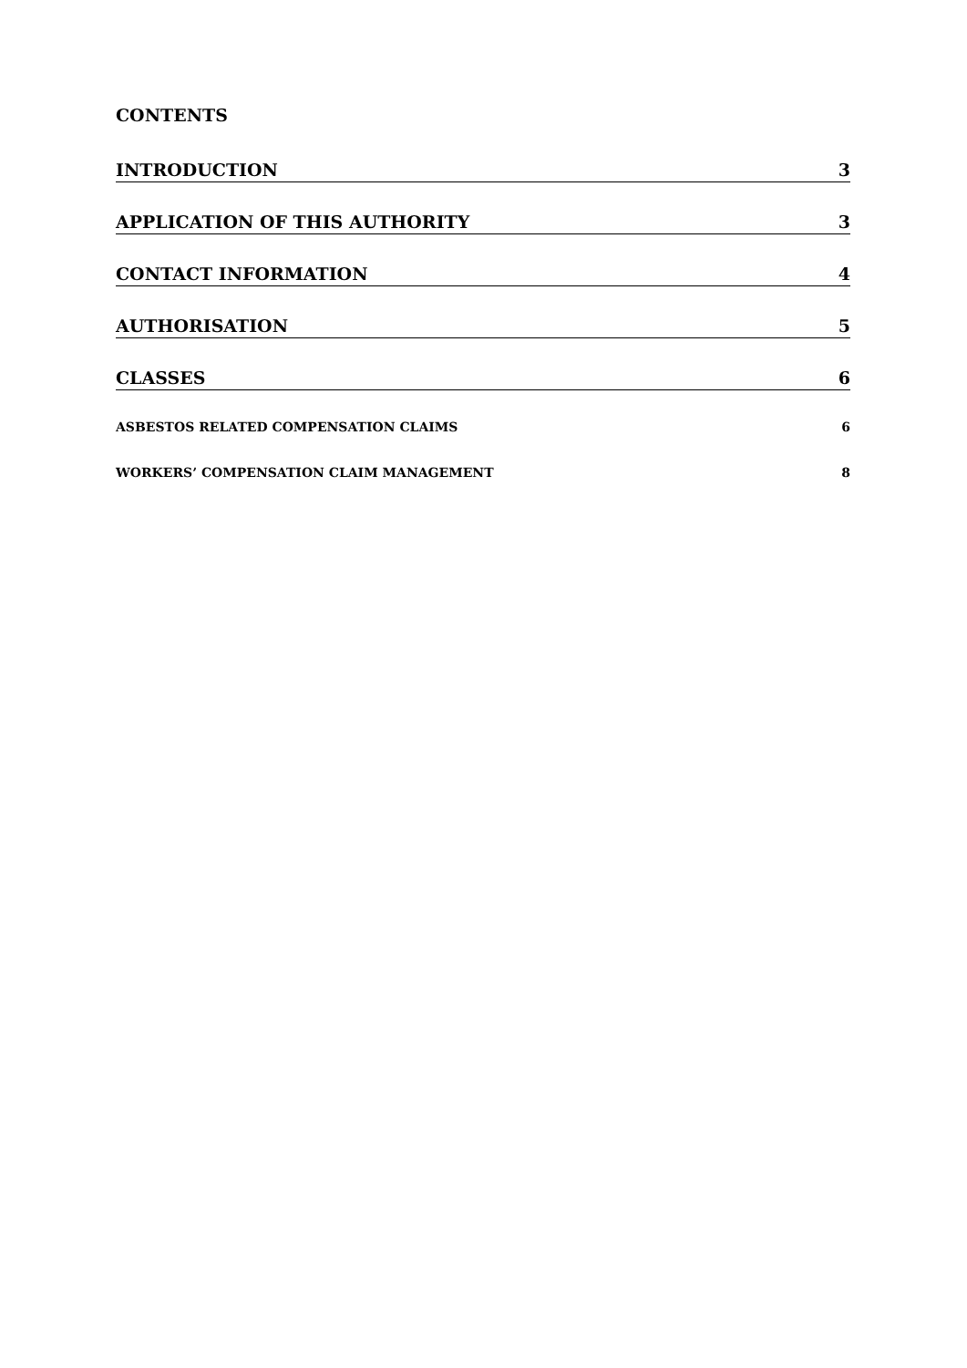CONTENTS
INTRODUCTION 3
APPLICATION OF THIS AUTHORITY 3
CONTACT INFORMATION 4
AUTHORISATION 5
CLASSES 6
ASBESTOS RELATED COMPENSATION CLAIMS 6
WORKERS’ COMPENSATION CLAIM MANAGEMENT 8